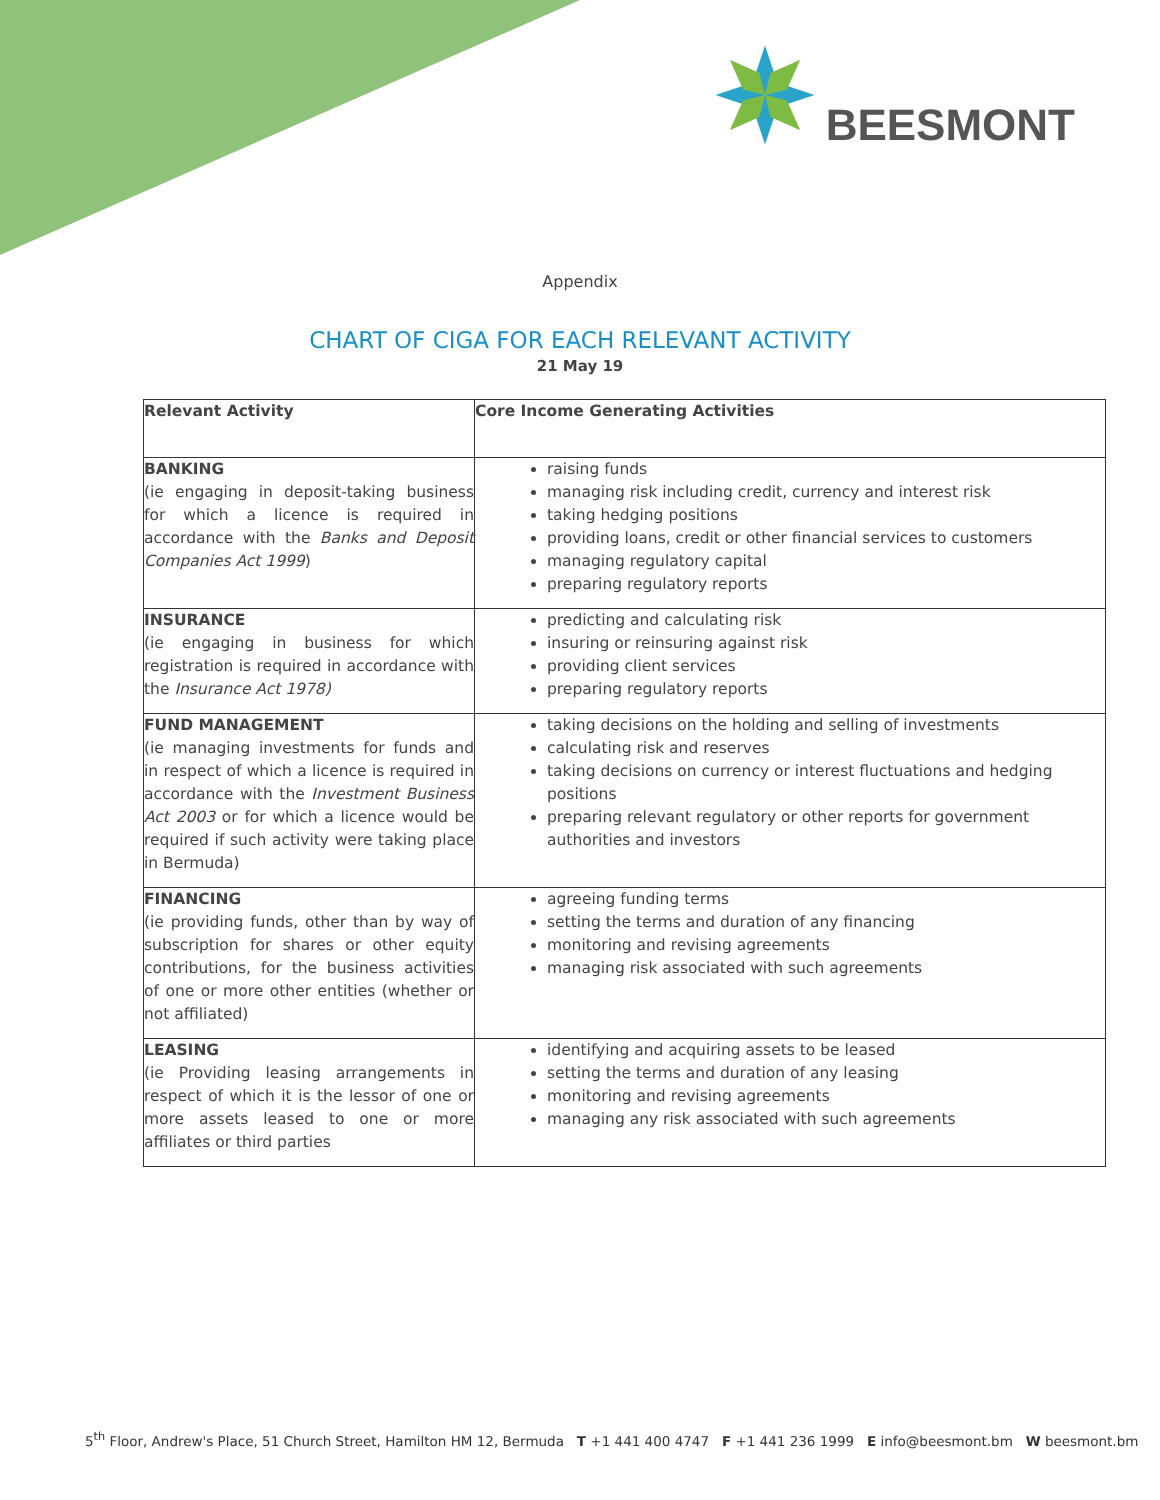BEESMONT
Appendix
CHART OF CIGA FOR EACH RELEVANT ACTIVITY
21 May 19
| Relevant Activity | Core Income Generating Activities |
| --- | --- |
| BANKING (ie engaging in deposit-taking business for which a licence is required in accordance with the Banks and Deposit Companies Act 1999 ) | raising funds managing risk including credit, currency and interest risk taking hedging positions providing loans, credit or other financial services to customers managing regulatory capital preparing regulatory reports |
| INSURANCE (ie engaging in business for which registration is required in accordance with the Insurance Act 1978) | predicting and calculating risk insuring or reinsuring against risk providing client services preparing regulatory reports |
| FUND MANAGEMENT (ie managing investments for funds and in respect of which a licence is required in accordance with the Investment Business Act 2003 or for which a licence would be required if such activity were taking place in Bermuda) | taking decisions on the holding and selling of investments calculating risk and reserves taking decisions on currency or interest fluctuations and hedging positions preparing relevant regulatory or other reports for government authorities and investors |
| FINANCING (ie providing funds, other than by way of subscription for shares or other equity contributions, for the business activities of one or more other entities (whether or not affiliated) | agreeing funding terms setting the terms and duration of any financing monitoring and revising agreements managing risk associated with such agreements |
| LEASING (ie Providing leasing arrangements in respect of which it is the lessor of one or more assets leased to one or more affiliates or third parties | identifying and acquiring assets to be leased setting the terms and duration of any leasing monitoring and revising agreements managing any risk associated with such agreements |
5<sup>th</sup> Floor, Andrew's Place, 51 Church Street, Hamilton HM 12, Bermuda T +1 441 400 4747 F +1 441 236 1999 E info@beesmont.bm W beesmont.bm